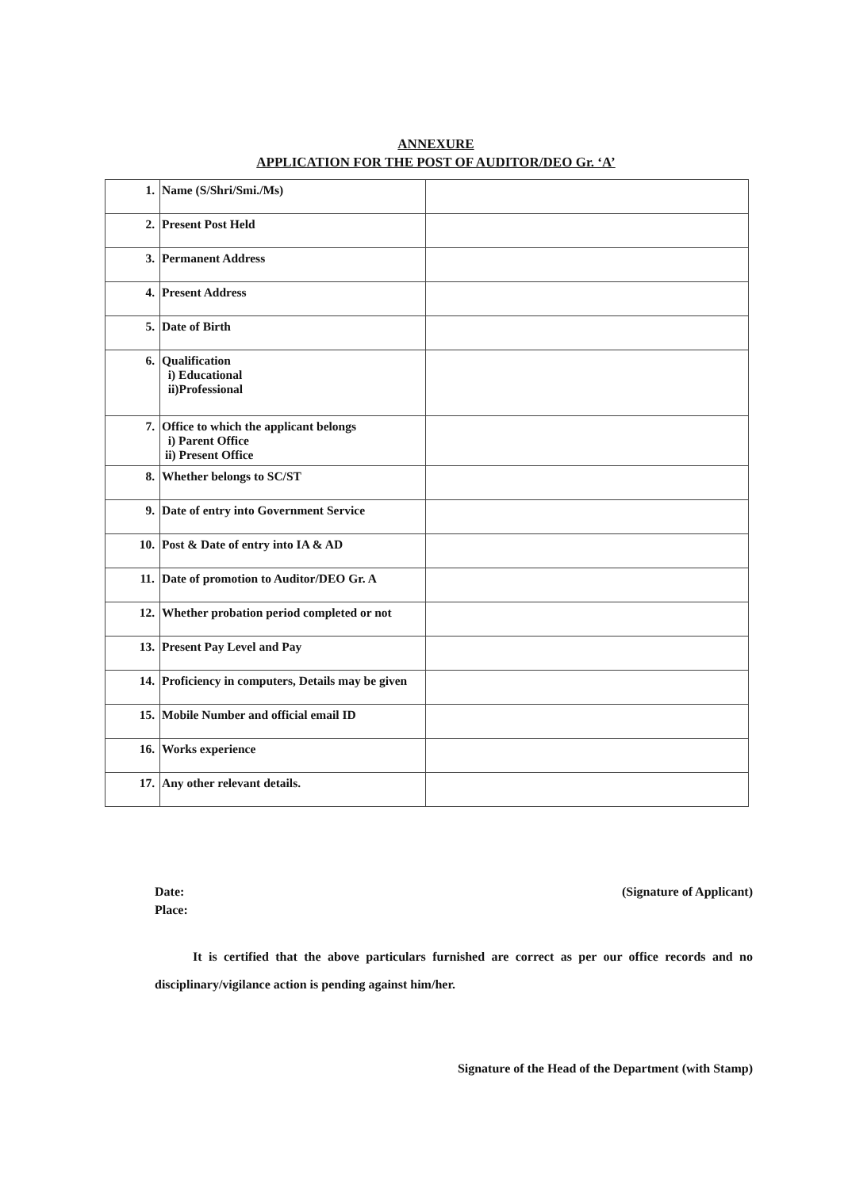ANNEXURE
APPLICATION FOR THE POST OF AUDITOR/DEO Gr. ‘A’
| 1. | Name (S/Shri/Smi./Ms) | |
| 2. | Present Post Held | |
| 3. | Permanent Address | |
| 4. | Present Address | |
| 5. | Date of Birth | |
| 6. | Qualification i) Educational ii)Professional | |
| 7. | Office to which the applicant belongs i) Parent Office ii) Present Office | |
| 8. | Whether belongs to SC/ST | |
| 9. | Date of entry into Government Service | |
| 10. | Post & Date of entry into IA & AD | |
| 11. | Date of promotion to Auditor/DEO Gr. A | |
| 12. | Whether probation period completed or not | |
| 13. | Present Pay Level and Pay | |
| 14. | Proficiency in computers, Details may be given | |
| 15. | Mobile Number and official email ID | |
| 16. | Works experience | |
| 17. | Any other relevant details. | |
Date:
Place:
(Signature of Applicant)
It is certified that the above particulars furnished are correct as per our office records and no disciplinary/vigilance action is pending against him/her.
Signature of the Head of the Department (with Stamp)